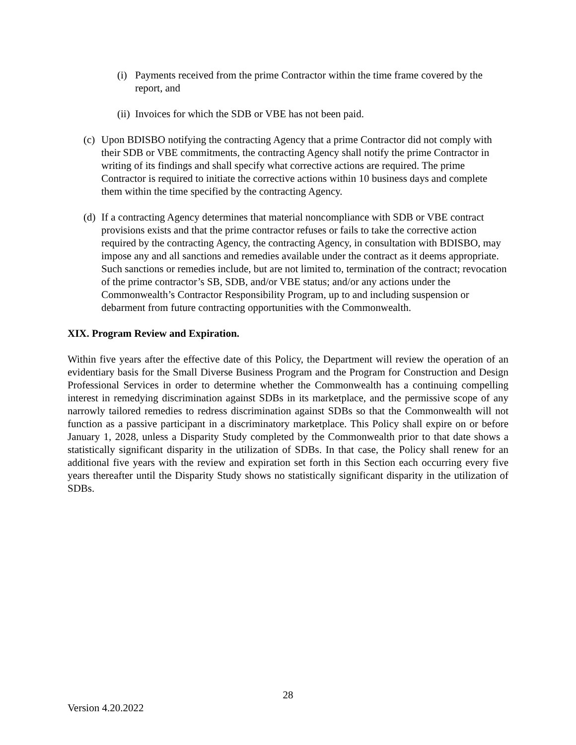(i) Payments received from the prime Contractor within the time frame covered by the report, and
(ii) Invoices for which the SDB or VBE has not been paid.
(c) Upon BDISBO notifying the contracting Agency that a prime Contractor did not comply with their SDB or VBE commitments, the contracting Agency shall notify the prime Contractor in writing of its findings and shall specify what corrective actions are required. The prime Contractor is required to initiate the corrective actions within 10 business days and complete them within the time specified by the contracting Agency.
(d) If a contracting Agency determines that material noncompliance with SDB or VBE contract provisions exists and that the prime contractor refuses or fails to take the corrective action required by the contracting Agency, the contracting Agency, in consultation with BDISBO, may impose any and all sanctions and remedies available under the contract as it deems appropriate. Such sanctions or remedies include, but are not limited to, termination of the contract; revocation of the prime contractor’s SB, SDB, and/or VBE status; and/or any actions under the Commonwealth’s Contractor Responsibility Program, up to and including suspension or debarment from future contracting opportunities with the Commonwealth.
XIX. Program Review and Expiration.
Within five years after the effective date of this Policy, the Department will review the operation of an evidentiary basis for the Small Diverse Business Program and the Program for Construction and Design Professional Services in order to determine whether the Commonwealth has a continuing compelling interest in remedying discrimination against SDBs in its marketplace, and the permissive scope of any narrowly tailored remedies to redress discrimination against SDBs so that the Commonwealth will not function as a passive participant in a discriminatory marketplace. This Policy shall expire on or before January 1, 2028, unless a Disparity Study completed by the Commonwealth prior to that date shows a statistically significant disparity in the utilization of SDBs. In that case, the Policy shall renew for an additional five years with the review and expiration set forth in this Section each occurring every five years thereafter until the Disparity Study shows no statistically significant disparity in the utilization of SDBs.
28
Version 4.20.2022